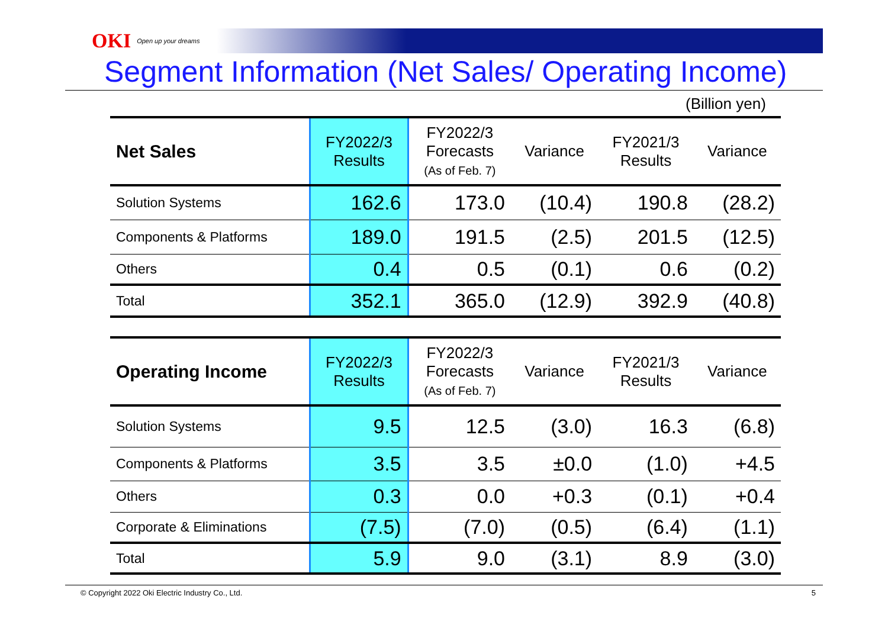OKI Open up your dreams
Segment Information (Net Sales/ Operating Income)
(Billion yen)
| Net Sales | FY2022/3 Results | FY2022/3 Forecasts (As of Feb. 7) | Variance | FY2021/3 Results | Variance |
| --- | --- | --- | --- | --- | --- |
| Solution Systems | 162.6 | 173.0 | (10.4) | 190.8 | (28.2) |
| Components & Platforms | 189.0 | 191.5 | (2.5) | 201.5 | (12.5) |
| Others | 0.4 | 0.5 | (0.1) | 0.6 | (0.2) |
| Total | 352.1 | 365.0 | (12.9) | 392.9 | (40.8) |
| Operating Income | FY2022/3 Results | FY2022/3 Forecasts (As of Feb. 7) | Variance | FY2021/3 Results | Variance |
| --- | --- | --- | --- | --- | --- |
| Solution Systems | 9.5 | 12.5 | (3.0) | 16.3 | (6.8) |
| Components & Platforms | 3.5 | 3.5 | ±0.0 | (1.0) | +4.5 |
| Others | 0.3 | 0.0 | +0.3 | (0.1) | +0.4 |
| Corporate & Eliminations | (7.5) | (7.0) | (0.5) | (6.4) | (1.1) |
| Total | 5.9 | 9.0 | (3.1) | 8.9 | (3.0) |
© Copyright 2022 Oki Electric Industry Co., Ltd. 5